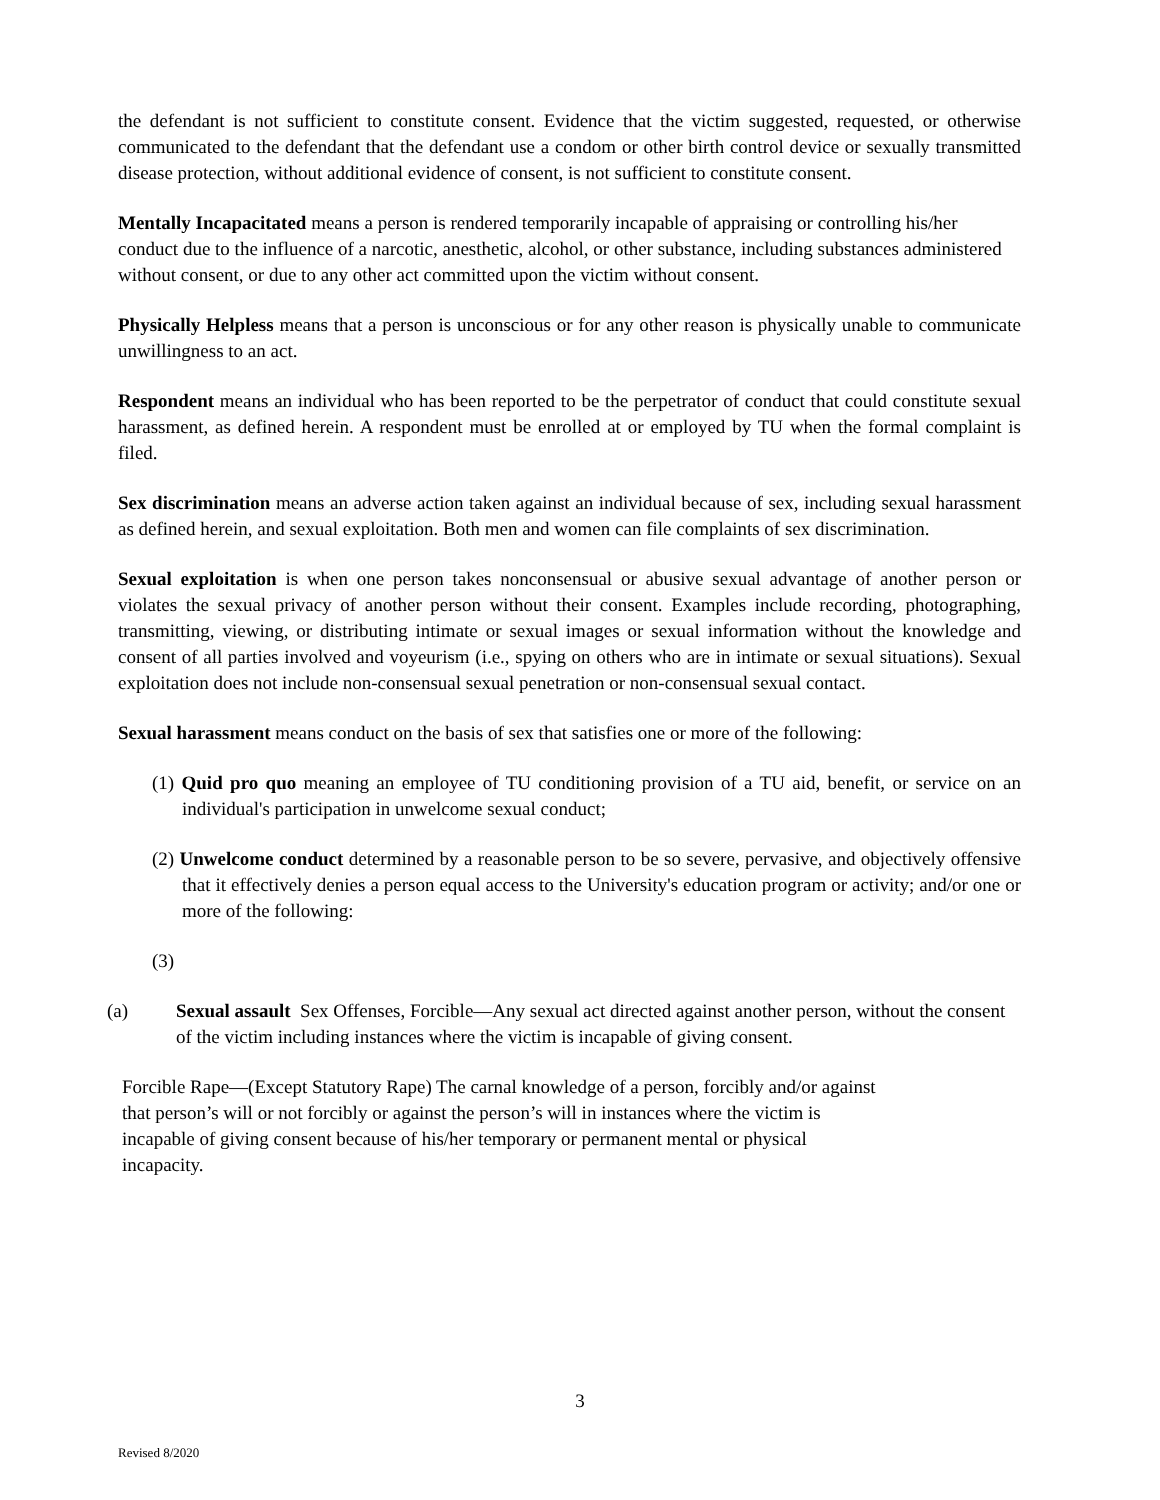the defendant is not sufficient to constitute consent. Evidence that the victim suggested, requested, or otherwise communicated to the defendant that the defendant use a condom or other birth control device or sexually transmitted disease protection, without additional evidence of consent, is not sufficient to constitute consent.
Mentally Incapacitated means a person is rendered temporarily incapable of appraising or controlling his/her conduct due to the influence of a narcotic, anesthetic, alcohol, or other substance, including substances administered without consent, or due to any other act committed upon the victim without consent.
Physically Helpless means that a person is unconscious or for any other reason is physically unable to communicate unwillingness to an act.
Respondent means an individual who has been reported to be the perpetrator of conduct that could constitute sexual harassment, as defined herein. A respondent must be enrolled at or employed by TU when the formal complaint is filed.
Sex discrimination means an adverse action taken against an individual because of sex, including sexual harassment as defined herein, and sexual exploitation. Both men and women can file complaints of sex discrimination.
Sexual exploitation is when one person takes nonconsensual or abusive sexual advantage of another person or violates the sexual privacy of another person without their consent. Examples include recording, photographing, transmitting, viewing, or distributing intimate or sexual images or sexual information without the knowledge and consent of all parties involved and voyeurism (i.e., spying on others who are in intimate or sexual situations). Sexual exploitation does not include non-consensual sexual penetration or non-consensual sexual contact.
Sexual harassment means conduct on the basis of sex that satisfies one or more of the following:
(1) Quid pro quo meaning an employee of TU conditioning provision of a TU aid, benefit, or service on an individual's participation in unwelcome sexual conduct;
(2) Unwelcome conduct determined by a reasonable person to be so severe, pervasive, and objectively offensive that it effectively denies a person equal access to the University's education program or activity; and/or one or more of the following:
(3)
(a) Sexual assault Sex Offenses, Forcible—Any sexual act directed against another person, without the consent of the victim including instances where the victim is incapable of giving consent.
Forcible Rape—(Except Statutory Rape) The carnal knowledge of a person, forcibly and/or against that person’s will or not forcibly or against the person’s will in instances where the victim is incapable of giving consent because of his/her temporary or permanent mental or physical incapacity.
3
Revised 8/2020